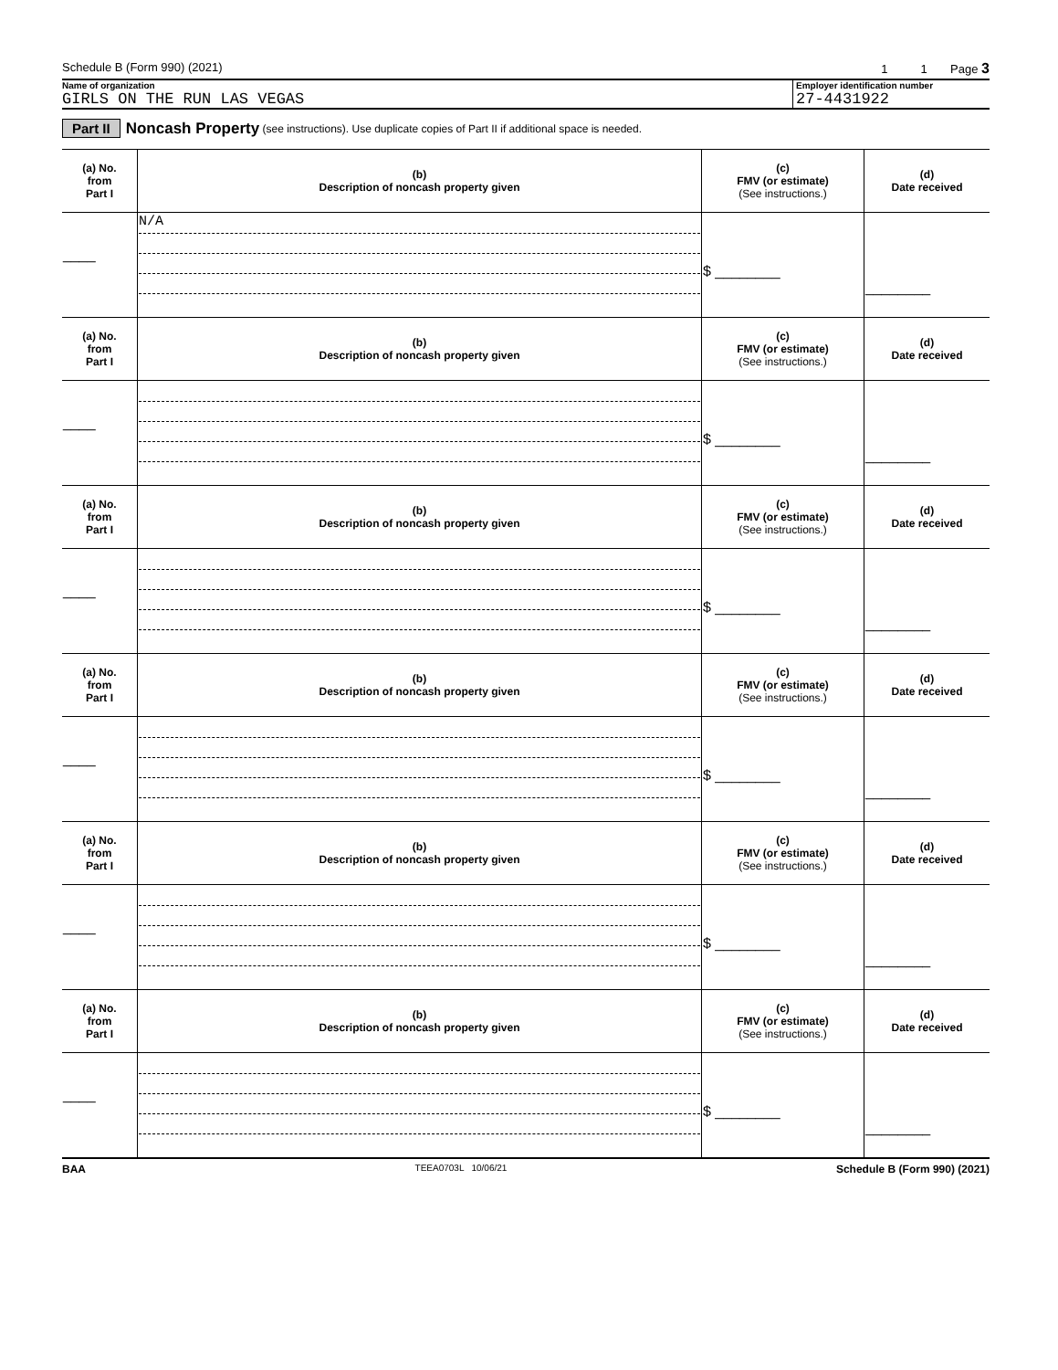Schedule B (Form 990) (2021) 1 1 Page 3
Name of organization
GIRLS ON THE RUN LAS VEGAS
Employer identification number
27-4431922
Part II Noncash Property (see instructions). Use duplicate copies of Part II if additional space is needed.
| (a) No. from Part I | (b) Description of noncash property given | (c) FMV (or estimate) (See instructions.) | (d) Date received |
| --- | --- | --- | --- |
| ____ | N/A | $ ________ | ________ |
| (a) No. from Part I | (b) Description of noncash property given | (c) FMV (or estimate) (See instructions.) | (d) Date received |
| ____ | | $ ________ | ________ |
| (a) No. from Part I | (b) Description of noncash property given | (c) FMV (or estimate) (See instructions.) | (d) Date received |
| ____ | | $ ________ | ________ |
| (a) No. from Part I | (b) Description of noncash property given | (c) FMV (or estimate) (See instructions.) | (d) Date received |
| ____ | | $ ________ | ________ |
| (a) No. from Part I | (b) Description of noncash property given | (c) FMV (or estimate) (See instructions.) | (d) Date received |
| ____ | | $ ________ | ________ |
| (a) No. from Part I | (b) Description of noncash property given | (c) FMV (or estimate) (See instructions.) | (d) Date received |
| ____ | | $ ________ | ________ |
BAA TEEA0703L 10/06/21 Schedule B (Form 990) (2021)